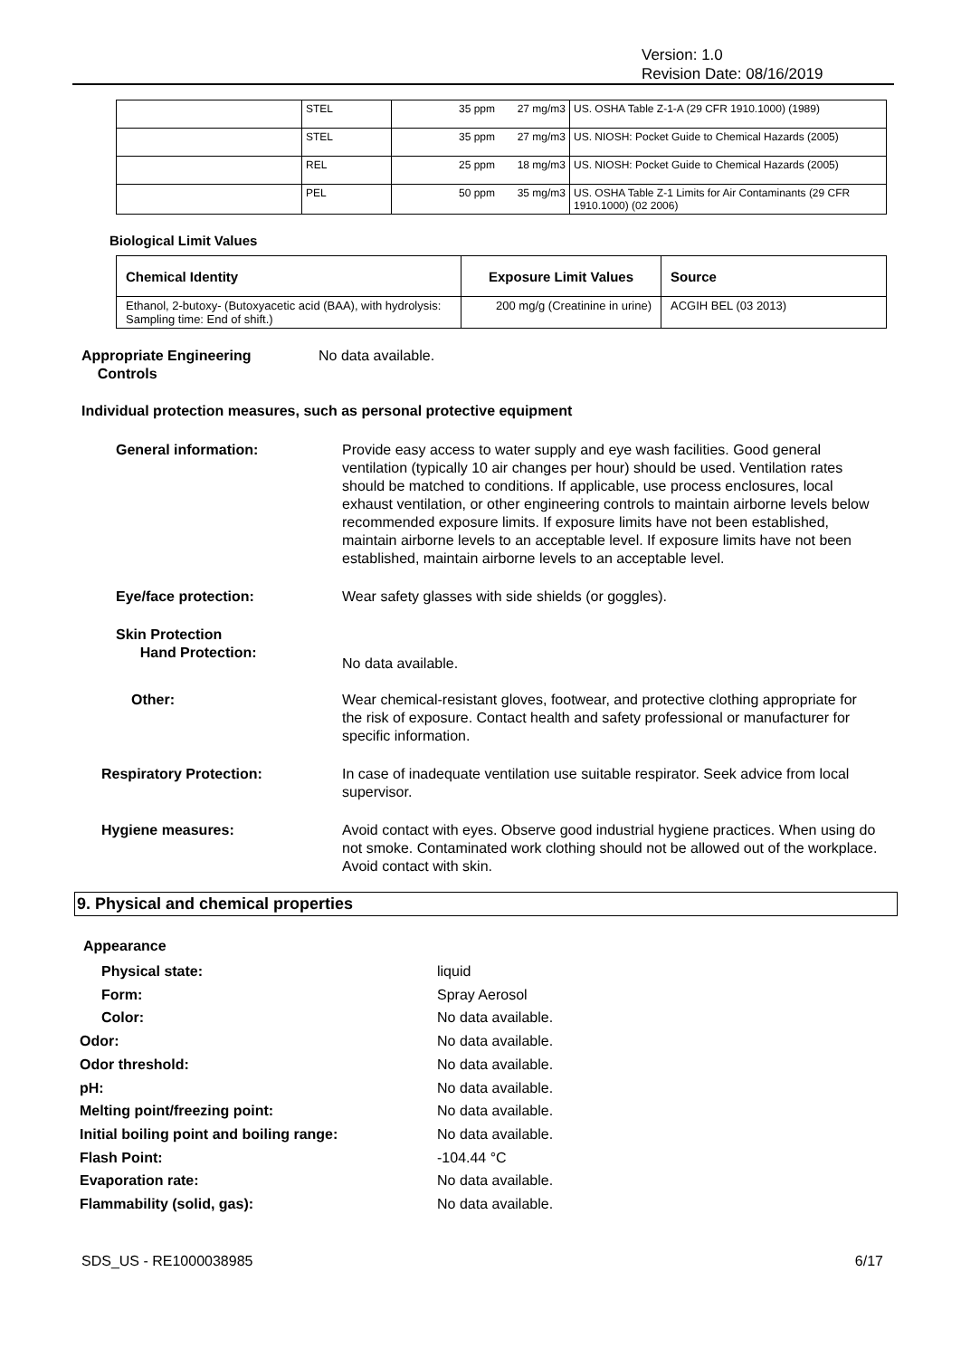Version: 1.0
Revision Date: 08/16/2019
| | STEL | 35 ppm | 27 mg/m3 | US. OSHA Table Z-1-A (29 CFR 1910.1000) (1989) |
| | STEL | 35 ppm | 27 mg/m3 | US. NIOSH: Pocket Guide to Chemical Hazards (2005) |
| | REL | 25 ppm | 18 mg/m3 | US. NIOSH: Pocket Guide to Chemical Hazards (2005) |
| | PEL | 50 ppm | 35 mg/m3 | US. OSHA Table Z-1 Limits for Air Contaminants (29 CFR 1910.1000) (02 2006) |
Biological Limit Values
| Chemical Identity | Exposure Limit Values | Source |
| --- | --- | --- |
| Ethanol, 2-butoxy- (Butoxyacetic acid (BAA), with hydrolysis: Sampling time: End of shift.) | 200 mg/g (Creatinine in urine) | ACGIH BEL (03 2013) |
Appropriate Engineering
Controls
No data available.
Individual protection measures, such as personal protective equipment
General information: Provide easy access to water supply and eye wash facilities. Good general ventilation (typically 10 air changes per hour) should be used. Ventilation rates should be matched to conditions. If applicable, use process enclosures, local exhaust ventilation, or other engineering controls to maintain airborne levels below recommended exposure limits. If exposure limits have not been established, maintain airborne levels to an acceptable level. If exposure limits have not been established, maintain airborne levels to an acceptable level.
Eye/face protection: Wear safety glasses with side shields (or goggles).
Skin Protection
Hand Protection:
No data available.
Other: Wear chemical-resistant gloves, footwear, and protective clothing appropriate for the risk of exposure. Contact health and safety professional or manufacturer for specific information.
Respiratory Protection: In case of inadequate ventilation use suitable respirator. Seek advice from local supervisor.
Hygiene measures: Avoid contact with eyes. Observe good industrial hygiene practices. When using do not smoke. Contaminated work clothing should not be allowed out of the workplace. Avoid contact with skin.
9. Physical and chemical properties
Appearance
Physical state: liquid
Form: Spray Aerosol
Color: No data available.
Odor: No data available.
Odor threshold: No data available.
pH: No data available.
Melting point/freezing point: No data available.
Initial boiling point and boiling range: No data available.
Flash Point: -104.44 °C
Evaporation rate: No data available.
Flammability (solid, gas): No data available.
SDS_US - RE1000038985 6/17